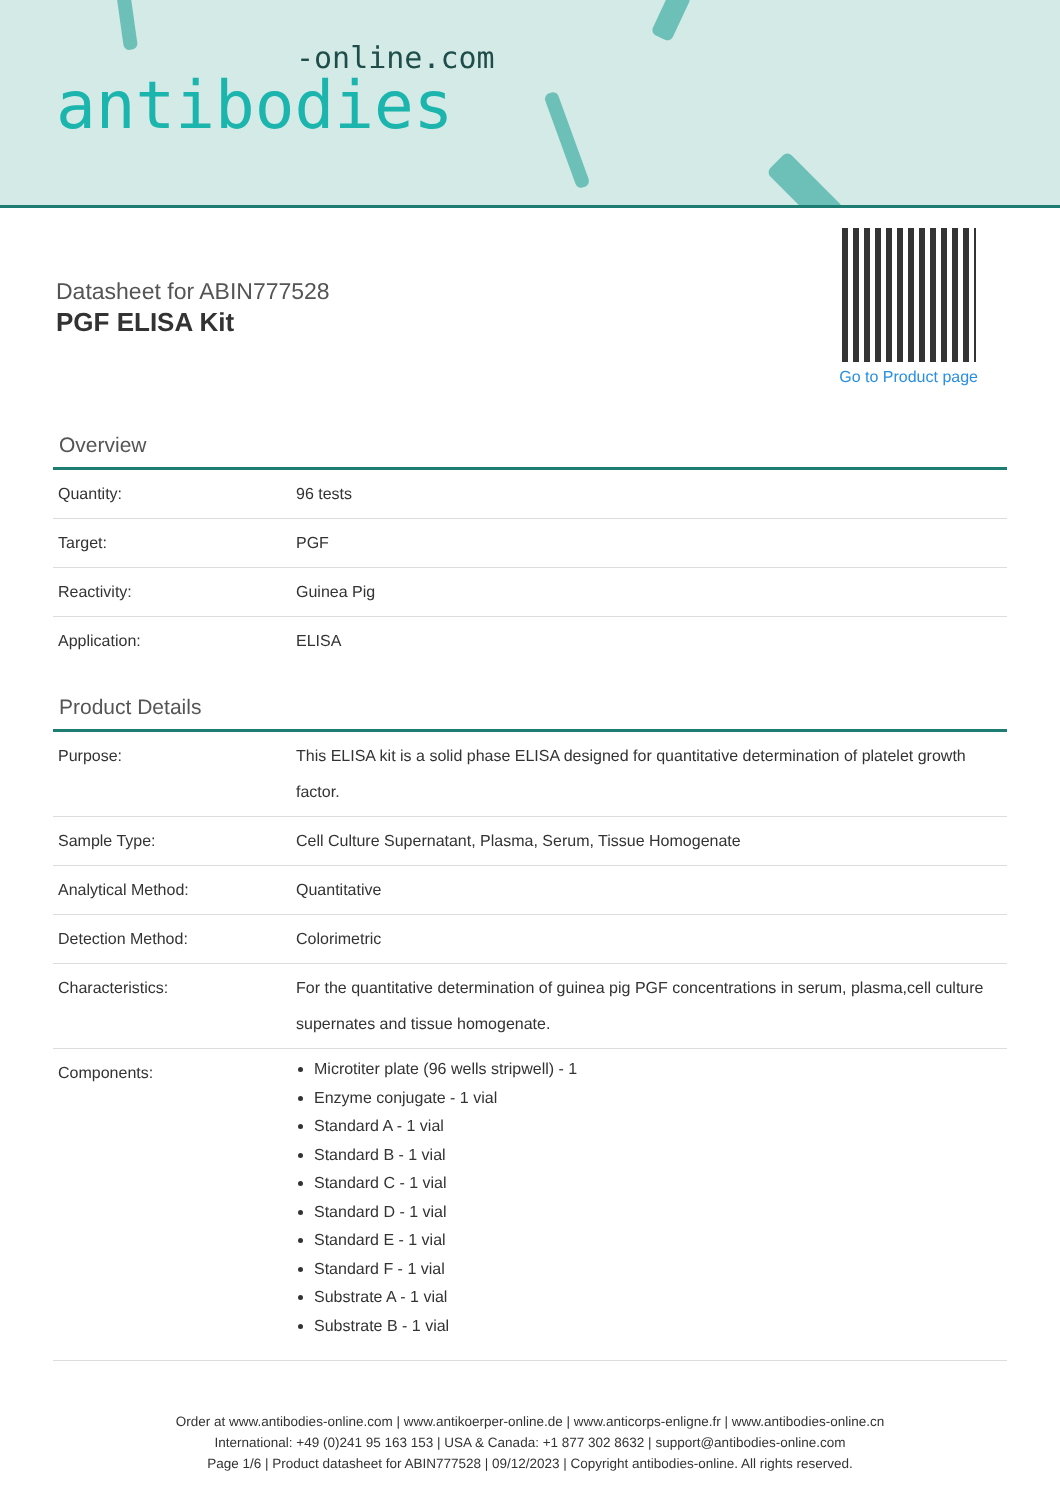-online.com
antibodies
Go to Product page
Datasheet for ABIN777528
PGF ELISA Kit
Overview
| Quantity: | 96 tests |
| Target: | PGF |
| Reactivity: | Guinea Pig |
| Application: | ELISA |
Product Details
| Purpose: | This ELISA kit is a solid phase ELISA designed for quantitative determination of platelet growth factor. |
| Sample Type: | Cell Culture Supernatant, Plasma, Serum, Tissue Homogenate |
| Analytical Method: | Quantitative |
| Detection Method: | Colorimetric |
| Characteristics: | For the quantitative determination of guinea pig PGF concentrations in serum, plasma,cell culture supernates and tissue homogenate. |
| Components: | Microtiter plate (96 wells stripwell) - 1 Enzyme conjugate - 1 vial Standard A - 1 vial Standard B - 1 vial Standard C - 1 vial Standard D - 1 vial Standard E - 1 vial Standard F - 1 vial Substrate A - 1 vial Substrate B - 1 vial |
Order at www.antibodies-online.com | www.antikoerper-online.de | www.anticorps-enligne.fr | www.antibodies-online.cn
International: +49 (0)241 95 163 153 | USA & Canada: +1 877 302 8632 | support@antibodies-online.com
Page 1/6 | Product datasheet for ABIN777528 | 09/12/2023 | Copyright antibodies-online. All rights reserved.